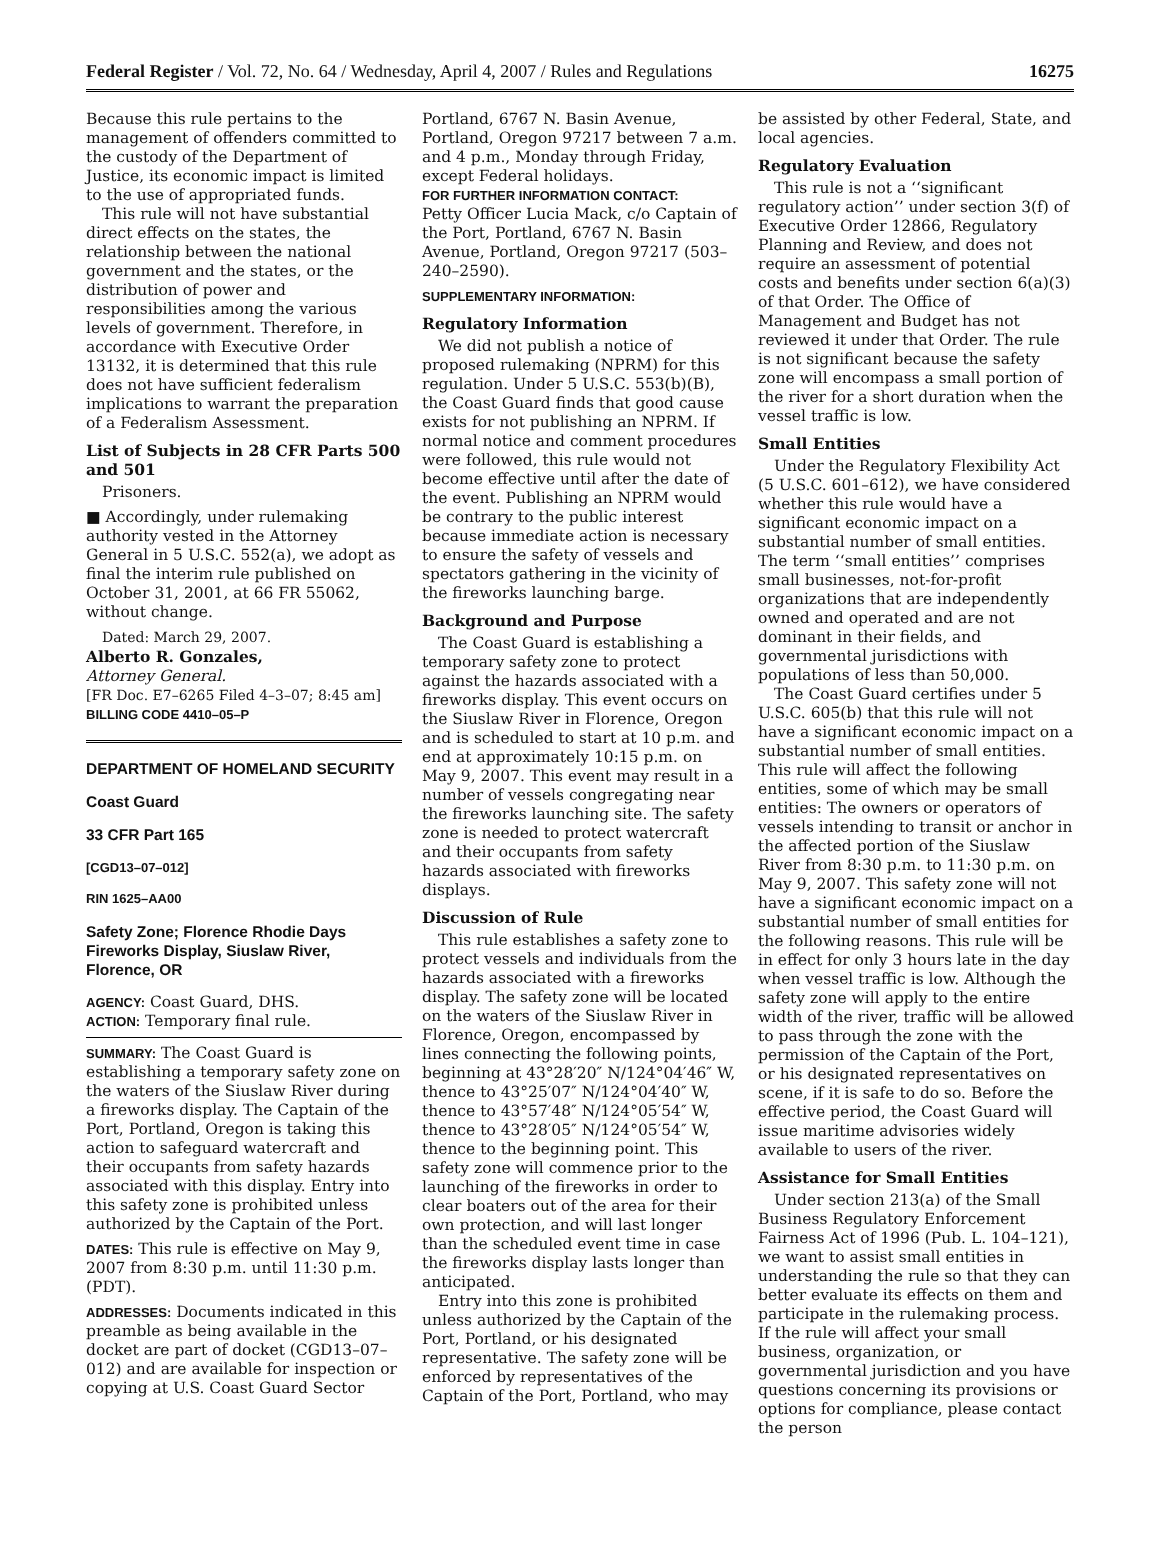Federal Register / Vol. 72, No. 64 / Wednesday, April 4, 2007 / Rules and Regulations 16275
Because this rule pertains to the management of offenders committed to the custody of the Department of Justice, its economic impact is limited to the use of appropriated funds.
This rule will not have substantial direct effects on the states, the relationship between the national government and the states, or the distribution of power and responsibilities among the various levels of government. Therefore, in accordance with Executive Order 13132, it is determined that this rule does not have sufficient federalism implications to warrant the preparation of a Federalism Assessment.
List of Subjects in 28 CFR Parts 500 and 501
Prisoners.
■ Accordingly, under rulemaking authority vested in the Attorney General in 5 U.S.C. 552(a), we adopt as final the interim rule published on October 31, 2001, at 66 FR 55062, without change.
Dated: March 29, 2007.
Alberto R. Gonzales,
Attorney General.
[FR Doc. E7–6265 Filed 4–3–07; 8:45 am]
BILLING CODE 4410–05–P
DEPARTMENT OF HOMELAND SECURITY
Coast Guard
33 CFR Part 165
[CGD13–07–012]
RIN 1625–AA00
Safety Zone; Florence Rhodie Days Fireworks Display, Siuslaw River, Florence, OR
AGENCY: Coast Guard, DHS.
ACTION: Temporary final rule.
SUMMARY: The Coast Guard is establishing a temporary safety zone on the waters of the Siuslaw River during a fireworks display. The Captain of the Port, Portland, Oregon is taking this action to safeguard watercraft and their occupants from safety hazards associated with this display. Entry into this safety zone is prohibited unless authorized by the Captain of the Port.
DATES: This rule is effective on May 9, 2007 from 8:30 p.m. until 11:30 p.m. (PDT).
ADDRESSES: Documents indicated in this preamble as being available in the docket are part of docket (CGD13–07–012) and are available for inspection or copying at U.S. Coast Guard Sector
Portland, 6767 N. Basin Avenue, Portland, Oregon 97217 between 7 a.m. and 4 p.m., Monday through Friday, except Federal holidays.
FOR FURTHER INFORMATION CONTACT:
Petty Officer Lucia Mack, c/o Captain of the Port, Portland, 6767 N. Basin Avenue, Portland, Oregon 97217 (503–240–2590).
SUPPLEMENTARY INFORMATION:
Regulatory Information
We did not publish a notice of proposed rulemaking (NPRM) for this regulation. Under 5 U.S.C. 553(b)(B), the Coast Guard finds that good cause exists for not publishing an NPRM. If normal notice and comment procedures were followed, this rule would not become effective until after the date of the event. Publishing an NPRM would be contrary to the public interest because immediate action is necessary to ensure the safety of vessels and spectators gathering in the vicinity of the fireworks launching barge.
Background and Purpose
The Coast Guard is establishing a temporary safety zone to protect against the hazards associated with a fireworks display. This event occurs on the Siuslaw River in Florence, Oregon and is scheduled to start at 10 p.m. and end at approximately 10:15 p.m. on May 9, 2007. This event may result in a number of vessels congregating near the fireworks launching site. The safety zone is needed to protect watercraft and their occupants from safety hazards associated with fireworks displays.
Discussion of Rule
This rule establishes a safety zone to protect vessels and individuals from the hazards associated with a fireworks display. The safety zone will be located on the waters of the Siuslaw River in Florence, Oregon, encompassed by lines connecting the following points, beginning at 43°28′20″ N/124°04′46″ W, thence to 43°25′07″ N/124°04′40″ W, thence to 43°57′48″ N/124°05′54″ W, thence to 43°28′05″ N/124°05′54″ W, thence to the beginning point. This safety zone will commence prior to the launching of the fireworks in order to clear boaters out of the area for their own protection, and will last longer than the scheduled event time in case the fireworks display lasts longer than anticipated.
Entry into this zone is prohibited unless authorized by the Captain of the Port, Portland, or his designated representative. The safety zone will be enforced by representatives of the Captain of the Port, Portland, who may
be assisted by other Federal, State, and local agencies.
Regulatory Evaluation
This rule is not a ‘‘significant regulatory action’’ under section 3(f) of Executive Order 12866, Regulatory Planning and Review, and does not require an assessment of potential costs and benefits under section 6(a)(3) of that Order. The Office of Management and Budget has not reviewed it under that Order. The rule is not significant because the safety zone will encompass a small portion of the river for a short duration when the vessel traffic is low.
Small Entities
Under the Regulatory Flexibility Act (5 U.S.C. 601–612), we have considered whether this rule would have a significant economic impact on a substantial number of small entities. The term ‘‘small entities’’ comprises small businesses, not-for-profit organizations that are independently owned and operated and are not dominant in their fields, and governmental jurisdictions with populations of less than 50,000.
The Coast Guard certifies under 5 U.S.C. 605(b) that this rule will not have a significant economic impact on a substantial number of small entities. This rule will affect the following entities, some of which may be small entities: The owners or operators of vessels intending to transit or anchor in the affected portion of the Siuslaw River from 8:30 p.m. to 11:30 p.m. on May 9, 2007. This safety zone will not have a significant economic impact on a substantial number of small entities for the following reasons. This rule will be in effect for only 3 hours late in the day when vessel traffic is low. Although the safety zone will apply to the entire width of the river, traffic will be allowed to pass through the zone with the permission of the Captain of the Port, or his designated representatives on scene, if it is safe to do so. Before the effective period, the Coast Guard will issue maritime advisories widely available to users of the river.
Assistance for Small Entities
Under section 213(a) of the Small Business Regulatory Enforcement Fairness Act of 1996 (Pub. L. 104–121), we want to assist small entities in understanding the rule so that they can better evaluate its effects on them and participate in the rulemaking process. If the rule will affect your small business, organization, or governmental jurisdiction and you have questions concerning its provisions or options for compliance, please contact the person